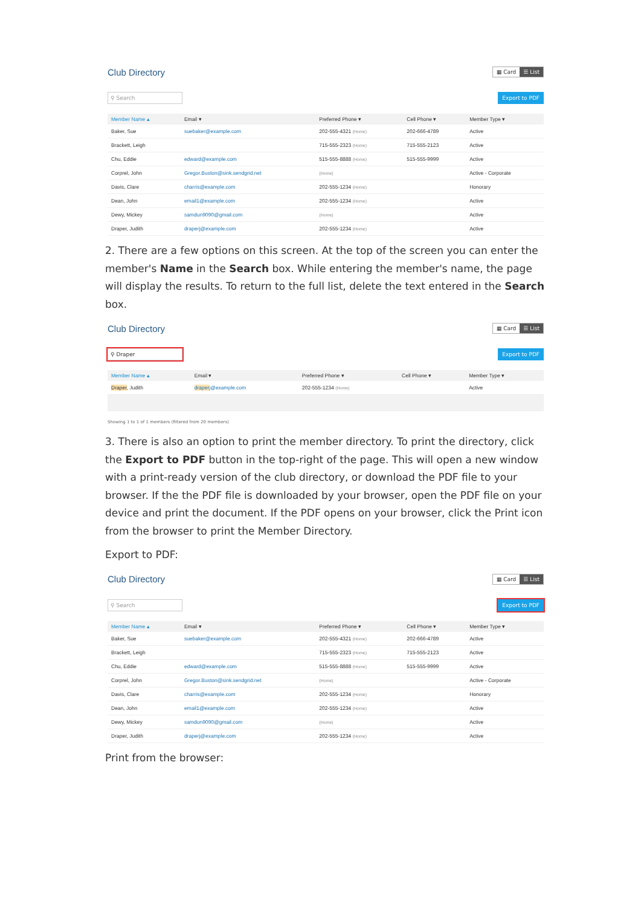Club Directory ▦ Card ☰ List
⚲ Search
Export to PDF
| Member Name ▴ | Email ▾ | Preferred Phone ▾ | Cell Phone ▾ | Member Type ▾ |
| --- | --- | --- | --- | --- |
| Baker, Sue | suebaker@example.com | 202-555-4321 (Home) | 202-666-4789 | Active |
| Brackett, Leigh | | 715-555-2323 (Home) | 715-555-2123 | Active |
| Chu, Eddie | edward@example.com | 515-555-8888 (Home) | 515-555-9999 | Active |
| Corprel, John | Gregor.Buston@sink.sendgrid.net | (Home) | | Active - Corporate |
| Davis, Clare | charris@example.com | 202-555-1234 (Home) | | Honorary |
| Dean, John | email1@example.com | 202-555-1234 (Home) | | Active |
| Dewy, Mickey | samdun9090@gmail.com | (Home) | | Active |
| Draper, Judith | draperj@example.com | 202-555-1234 (Home) | | Active |
2. There are a few options on this screen. At the top of the screen you can enter the member's Name in the Search box. While entering the member's name, the page will display the results. To return to the full list, delete the text entered in the Search box.
Club Directory ▦ Card ☰ List
⚲ Draper
Export to PDF
| Member Name ▴ | Email ▾ | Preferred Phone ▾ | Cell Phone ▾ | Member Type ▾ |
| --- | --- | --- | --- | --- |
| Draper , Judith | draper j@example.com | 202-555-1234 (Home) | | Active |
Showing 1 to 1 of 1 members (filtered from 20 members)
3. There is also an option to print the member directory. To print the directory, click the Export to PDF button in the top-right of the page. This will open a new window with a print-ready version of the club directory, or download the PDF file to your browser. If the the PDF file is downloaded by your browser, open the PDF file on your device and print the document. If the PDF opens on your browser, click the Print icon from the browser to print the Member Directory.
Export to PDF:
Club Directory ▦ Card ☰ List
⚲ Search
Export to PDF
| Member Name ▴ | Email ▾ | Preferred Phone ▾ | Cell Phone ▾ | Member Type ▾ |
| --- | --- | --- | --- | --- |
| Baker, Sue | suebaker@example.com | 202-555-4321 (Home) | 202-666-4789 | Active |
| Brackett, Leigh | | 715-555-2323 (Home) | 715-555-2123 | Active |
| Chu, Eddie | edward@example.com | 515-555-8888 (Home) | 515-555-9999 | Active |
| Corprel, John | Gregor.Buston@sink.sendgrid.net | (Home) | | Active - Corporate |
| Davis, Clare | charris@example.com | 202-555-1234 (Home) | | Honorary |
| Dean, John | email1@example.com | 202-555-1234 (Home) | | Active |
| Dewy, Mickey | samdun9090@gmail.com | (Home) | | Active |
| Draper, Judith | draperj@example.com | 202-555-1234 (Home) | | Active |
Print from the browser: